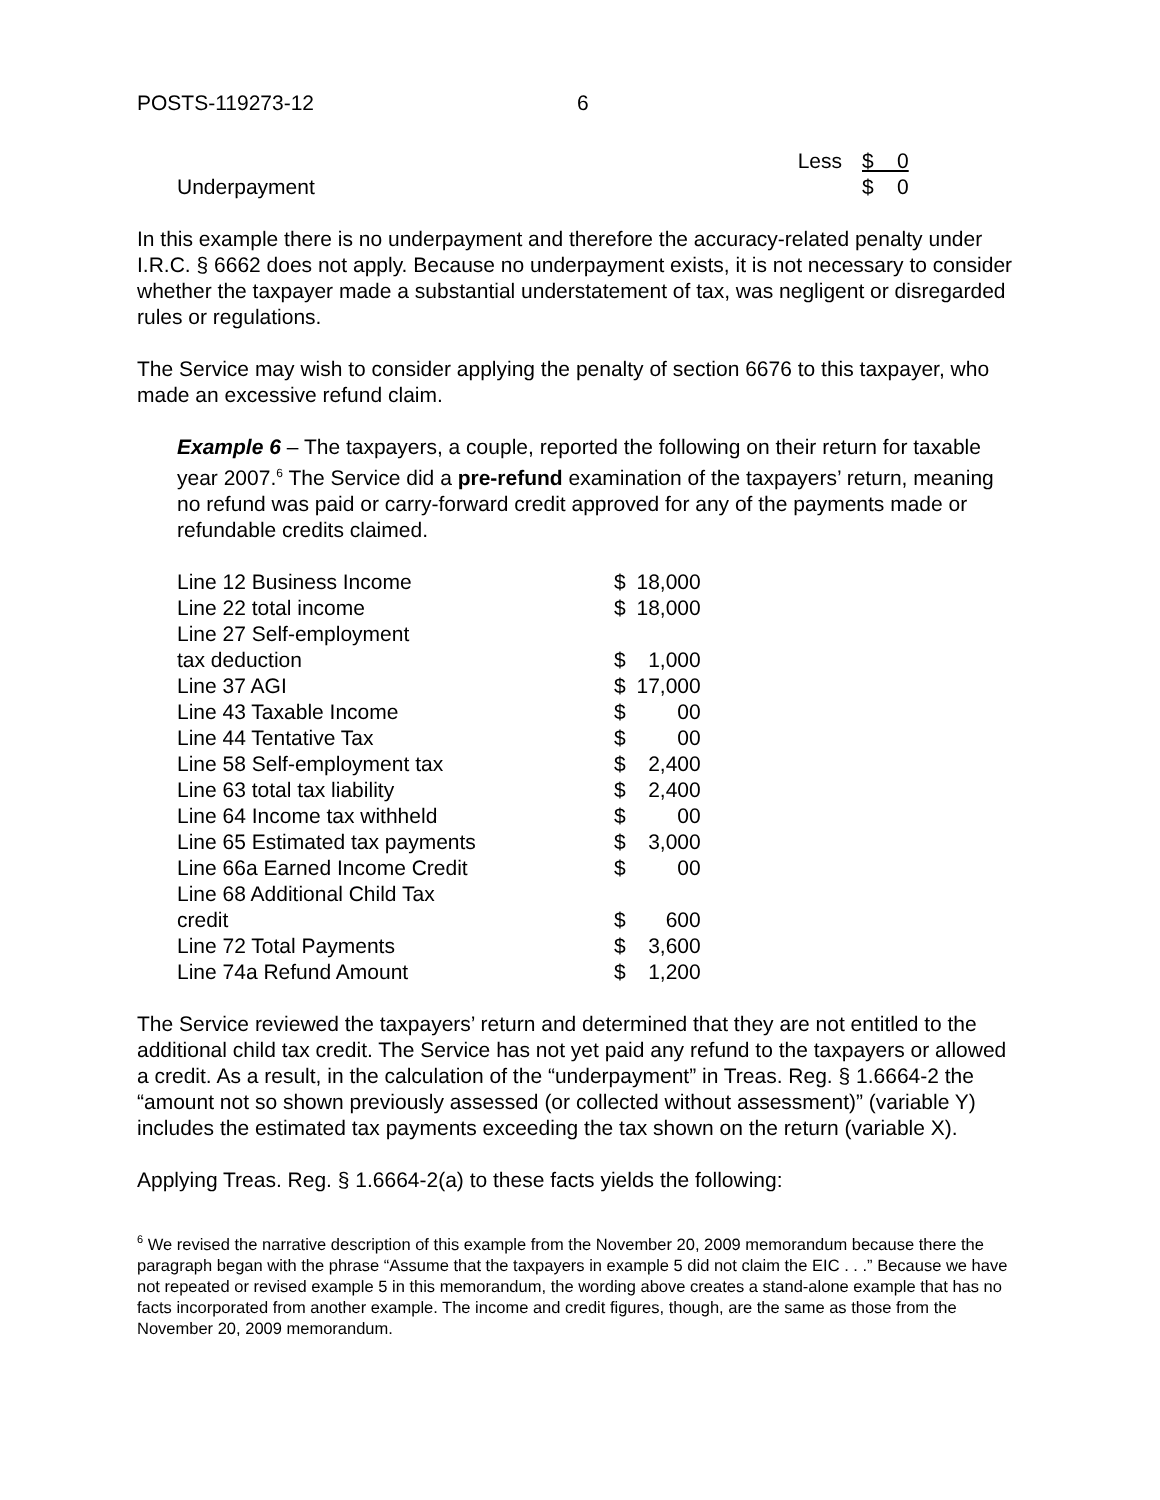POSTS-119273-12 6
| | Less | | $ 0 |
| Underpayment | | | $ 0 |
In this example there is no underpayment and therefore the accuracy-related penalty under I.R.C. § 6662 does not apply. Because no underpayment exists, it is not necessary to consider whether the taxpayer made a substantial understatement of tax, was negligent or disregarded rules or regulations.
The Service may wish to consider applying the penalty of section 6676 to this taxpayer, who made an excessive refund claim.
Example 6 – The taxpayers, a couple, reported the following on their return for taxable year 2007.<sup>6</sup> The Service did a pre-refund examination of the taxpayers’ return, meaning no refund was paid or carry-forward credit approved for any of the payments made or refundable credits claimed.
| Line 12 Business Income | $ | 18,000 |
| Line 22 total income | $ | 18,000 |
| Line 27 Self-employment tax deduction | $ | 1,000 |
| Line 37 AGI | $ | 17,000 |
| Line 43 Taxable Income | $ | 00 |
| Line 44 Tentative Tax | $ | 00 |
| Line 58 Self-employment tax | $ | 2,400 |
| Line 63 total tax liability | $ | 2,400 |
| Line 64 Income tax withheld | $ | 00 |
| Line 65 Estimated tax payments | $ | 3,000 |
| Line 66a Earned Income Credit | $ | 00 |
| Line 68 Additional Child Tax credit | $ | 600 |
| Line 72 Total Payments | $ | 3,600 |
| Line 74a Refund Amount | $ | 1,200 |
The Service reviewed the taxpayers’ return and determined that they are not entitled to the additional child tax credit. The Service has not yet paid any refund to the taxpayers or allowed a credit. As a result, in the calculation of the “underpayment” in Treas. Reg. § 1.6664-2 the “amount not so shown previously assessed (or collected without assessment)” (variable Y) includes the estimated tax payments exceeding the tax shown on the return (variable X).
Applying Treas. Reg. § 1.6664-2(a) to these facts yields the following:
<sup>6</sup> We revised the narrative description of this example from the November 20, 2009 memorandum because there the paragraph began with the phrase “Assume that the taxpayers in example 5 did not claim the EIC . . .” Because we have not repeated or revised example 5 in this memorandum, the wording above creates a stand-alone example that has no facts incorporated from another example. The income and credit figures, though, are the same as those from the November 20, 2009 memorandum.